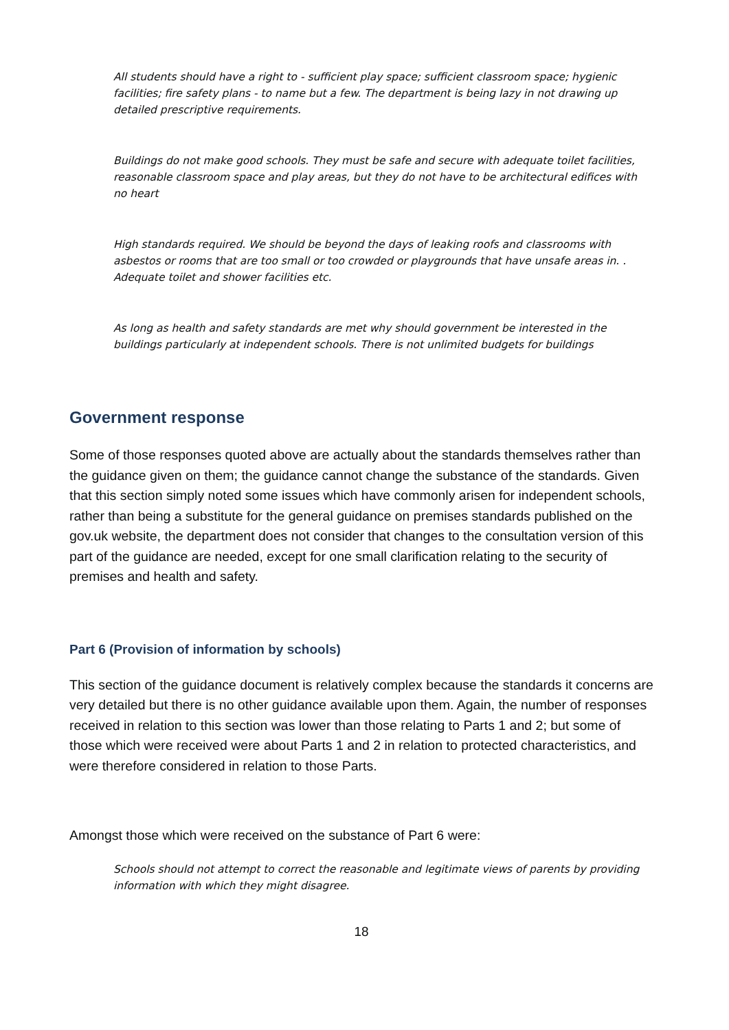All students should have a right to - sufficient play space; sufficient classroom space; hygienic facilities; fire safety plans - to name but a few. The department is being lazy in not drawing up detailed prescriptive requirements.
Buildings do not make good schools. They must be safe and secure with adequate toilet facilities, reasonable classroom space and play areas, but they do not have to be architectural edifices with no heart
High standards required. We should be beyond the days of leaking roofs and classrooms with asbestos or rooms that are too small or too crowded or playgrounds that have unsafe areas in. . Adequate toilet and shower facilities etc.
As long as health and safety standards are met why should government be interested in the buildings particularly at independent schools. There is not unlimited budgets for buildings
Government response
Some of those responses quoted above are actually about the standards themselves rather than the guidance given on them; the guidance cannot change the substance of the standards. Given that this section simply noted some issues which have commonly arisen for independent schools, rather than being a substitute for the general guidance on premises standards published on the gov.uk website, the department does not consider that changes to the consultation version of this part of the guidance are needed, except for one small clarification relating to the security of premises and health and safety.
Part 6 (Provision of information by schools)
This section of the guidance document is relatively complex because the standards it concerns are very detailed but there is no other guidance available upon them. Again, the number of responses received in relation to this section was lower than those relating to Parts 1 and 2; but some of those which were received were about Parts 1 and 2 in relation to protected characteristics, and were therefore considered in relation to those Parts.
Amongst those which were received on the substance of Part 6 were:
Schools should not attempt to correct the reasonable and legitimate views of parents by providing information with which they might disagree.
18